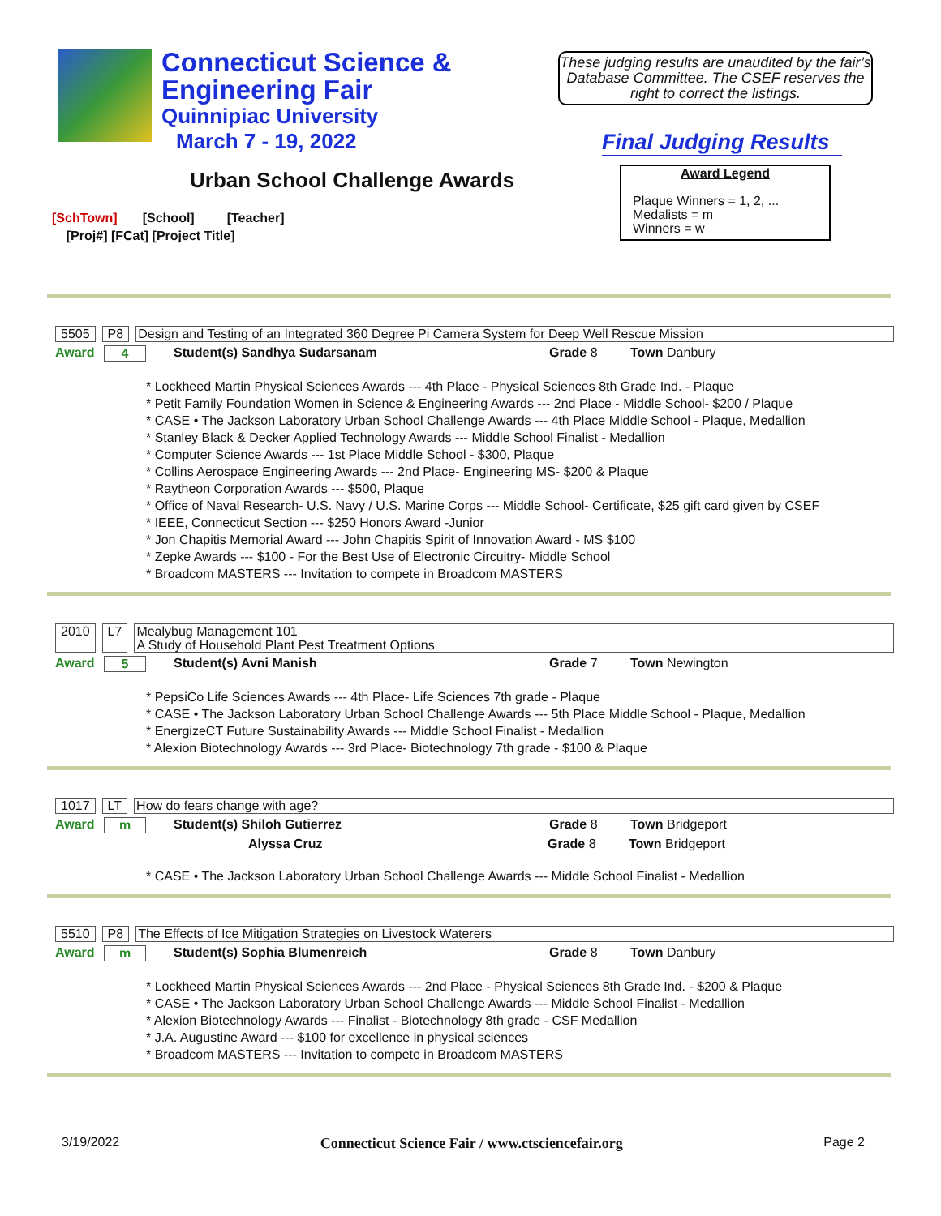Connecticut Science &
Engineering Fair
Quinnipiac University
March 7 - 19, 2022
These judging results are unaudited by the fair’s Database Committee. The CSEF reserves the right to correct the listings.
Final Judging Results
Urban School Challenge Awards
Award Legend
Plaque Winners = 1, 2, ...
Medalists = m
Winners = w
[SchTown] [School] [Teacher]
[Proj#] [FCat] [Project Title]
5505 P8 Design and Testing of an Integrated 360 Degree Pi Camera System for Deep Well Rescue Mission
Award 4 Student(s) Sandhya Sudarsanam Grade 8 Town Danbury
* Lockheed Martin Physical Sciences Awards --- 4th Place - Physical Sciences 8th Grade Ind. - Plaque
* Petit Family Foundation Women in Science & Engineering Awards --- 2nd Place - Middle School- $200 / Plaque
* CASE • The Jackson Laboratory Urban School Challenge Awards --- 4th Place Middle School - Plaque, Medallion
* Stanley Black & Decker Applied Technology Awards --- Middle School Finalist - Medallion
* Computer Science Awards --- 1st Place Middle School - $300, Plaque
* Collins Aerospace Engineering Awards --- 2nd Place- Engineering MS- $200 & Plaque
* Raytheon Corporation Awards --- $500, Plaque
* Office of Naval Research- U.S. Navy / U.S. Marine Corps --- Middle School- Certificate, $25 gift card given by CSEF
* IEEE, Connecticut Section --- $250 Honors Award -Junior
* Jon Chapitis Memorial Award --- John Chapitis Spirit of Innovation Award - MS $100
* Zepke Awards --- $100 - For the Best Use of Electronic Circuitry- Middle School
* Broadcom MASTERS --- Invitation to compete in Broadcom MASTERS
2010 L7 Mealybug Management 101
A Study of Household Plant Pest Treatment Options
Award 5 Student(s) Avni Manish Grade 7 Town Newington
* PepsiCo Life Sciences Awards --- 4th Place- Life Sciences 7th grade - Plaque
* CASE • The Jackson Laboratory Urban School Challenge Awards --- 5th Place Middle School - Plaque, Medallion
* EnergizeCT Future Sustainability Awards --- Middle School Finalist - Medallion
* Alexion Biotechnology Awards --- 3rd Place- Biotechnology 7th grade - $100 & Plaque
1017 LT How do fears change with age?
Award m Student(s) Shiloh Gutierrez Grade 8 Town Bridgeport
Alyssa Cruz Grade 8 Town Bridgeport
* CASE • The Jackson Laboratory Urban School Challenge Awards --- Middle School Finalist - Medallion
5510 P8 The Effects of Ice Mitigation Strategies on Livestock Waterers
Award m Student(s) Sophia Blumenreich Grade 8 Town Danbury
* Lockheed Martin Physical Sciences Awards --- 2nd Place - Physical Sciences 8th Grade Ind. - $200 & Plaque
* CASE • The Jackson Laboratory Urban School Challenge Awards --- Middle School Finalist - Medallion
* Alexion Biotechnology Awards --- Finalist - Biotechnology 8th grade - CSF Medallion
* J.A. Augustine Award --- $100 for excellence in physical sciences
* Broadcom MASTERS --- Invitation to compete in Broadcom MASTERS
3/19/2022 Connecticut Science Fair / www.ctsciencefair.org Page 2